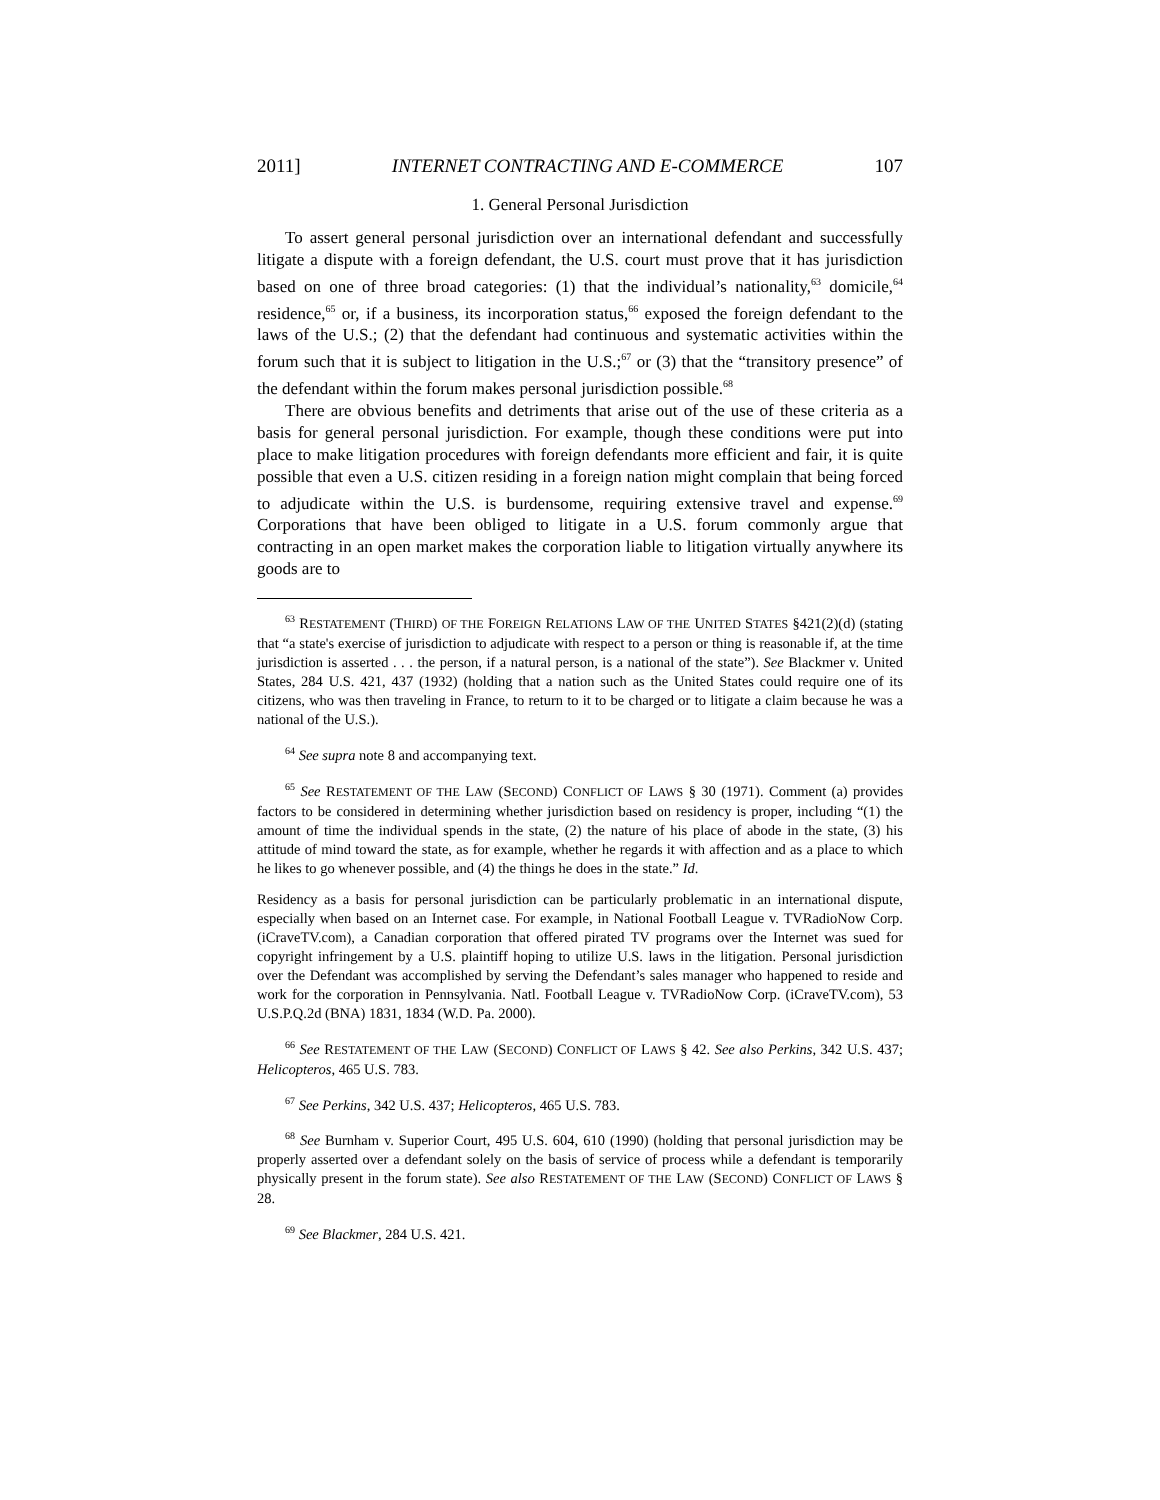2011] INTERNET CONTRACTING AND E-COMMERCE 107
1. General Personal Jurisdiction
To assert general personal jurisdiction over an international defendant and successfully litigate a dispute with a foreign defendant, the U.S. court must prove that it has jurisdiction based on one of three broad categories: (1) that the individual’s nationality,<sup>63</sup> domicile,<sup>64</sup> residence,<sup>65</sup> or, if a business, its incorporation status,<sup>66</sup> exposed the foreign defendant to the laws of the U.S.; (2) that the defendant had continuous and systematic activities within the forum such that it is subject to litigation in the U.S.;<sup>67</sup> or (3) that the “transitory presence” of the defendant within the forum makes personal jurisdiction possible.<sup>68</sup>
There are obvious benefits and detriments that arise out of the use of these criteria as a basis for general personal jurisdiction. For example, though these conditions were put into place to make litigation procedures with foreign defendants more efficient and fair, it is quite possible that even a U.S. citizen residing in a foreign nation might complain that being forced to adjudicate within the U.S. is burdensome, requiring extensive travel and expense.<sup>69</sup> Corporations that have been obliged to litigate in a U.S. forum commonly argue that contracting in an open market makes the corporation liable to litigation virtually anywhere its goods are to
<sup>63</sup> RESTATEMENT (THIRD) OF THE FOREIGN RELATIONS LAW OF THE UNITED STATES §421(2)(d) (stating that “a state's exercise of jurisdiction to adjudicate with respect to a person or thing is reasonable if, at the time jurisdiction is asserted . . . the person, if a natural person, is a national of the state”). See Blackmer v. United States, 284 U.S. 421, 437 (1932) (holding that a nation such as the United States could require one of its citizens, who was then traveling in France, to return to it to be charged or to litigate a claim because he was a national of the U.S.).
<sup>64</sup> See supra note 8 and accompanying text.
<sup>65</sup> See RESTATEMENT OF THE LAW (SECOND) CONFLICT OF LAWS § 30 (1971). Comment (a) provides factors to be considered in determining whether jurisdiction based on residency is proper, including “(1) the amount of time the individual spends in the state, (2) the nature of his place of abode in the state, (3) his attitude of mind toward the state, as for example, whether he regards it with affection and as a place to which he likes to go whenever possible, and (4) the things he does in the state.” Id.
Residency as a basis for personal jurisdiction can be particularly problematic in an international dispute, especially when based on an Internet case. For example, in National Football League v. TVRadioNow Corp. (iCraveTV.com), a Canadian corporation that offered pirated TV programs over the Internet was sued for copyright infringement by a U.S. plaintiff hoping to utilize U.S. laws in the litigation. Personal jurisdiction over the Defendant was accomplished by serving the Defendant’s sales manager who happened to reside and work for the corporation in Pennsylvania. Natl. Football League v. TVRadioNow Corp. (iCraveTV.com), 53 U.S.P.Q.2d (BNA) 1831, 1834 (W.D. Pa. 2000).
<sup>66</sup> See RESTATEMENT OF THE LAW (SECOND) CONFLICT OF LAWS § 42. See also Perkins, 342 U.S. 437; Helicopteros, 465 U.S. 783.
<sup>67</sup> See Perkins, 342 U.S. 437; Helicopteros, 465 U.S. 783.
<sup>68</sup> See Burnham v. Superior Court, 495 U.S. 604, 610 (1990) (holding that personal jurisdiction may be properly asserted over a defendant solely on the basis of service of process while a defendant is temporarily physically present in the forum state). See also RESTATEMENT OF THE LAW (SECOND) CONFLICT OF LAWS § 28.
<sup>69</sup> See Blackmer, 284 U.S. 421.